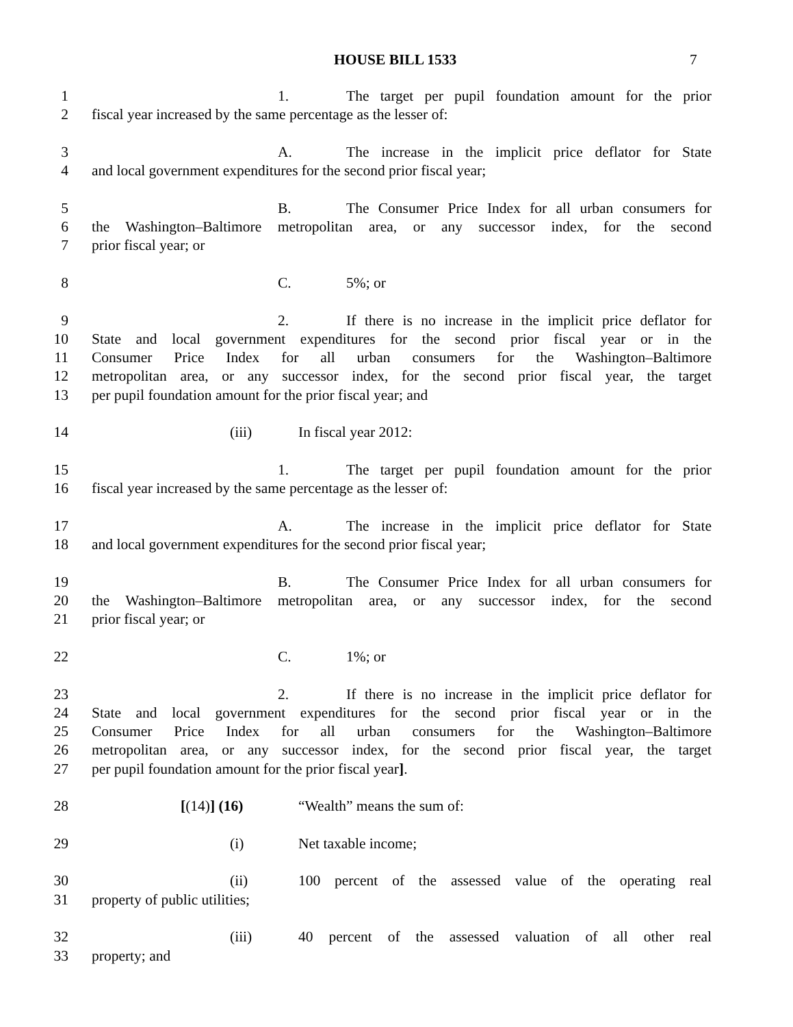HOUSE BILL 1533 7
1 1. The target per pupil foundation amount for the prior
2 fiscal year increased by the same percentage as the lesser of:
3 A. The increase in the implicit price deflator for State
4 and local government expenditures for the second prior fiscal year;
5 B. The Consumer Price Index for all urban consumers for
6 the Washington–Baltimore metropolitan area, or any successor index, for the second
7 prior fiscal year; or
8 C. 5%; or
9 2. If there is no increase in the implicit price deflator for
10 State and local government expenditures for the second prior fiscal year or in the
11 Consumer Price Index for all urban consumers for the Washington–Baltimore
12 metropolitan area, or any successor index, for the second prior fiscal year, the target
13 per pupil foundation amount for the prior fiscal year; and
14 (iii) In fiscal year 2012:
15 1. The target per pupil foundation amount for the prior
16 fiscal year increased by the same percentage as the lesser of:
17 A. The increase in the implicit price deflator for State
18 and local government expenditures for the second prior fiscal year;
19 B. The Consumer Price Index for all urban consumers for
20 the Washington–Baltimore metropolitan area, or any successor index, for the second
21 prior fiscal year; or
22 C. 1%; or
23 2. If there is no increase in the implicit price deflator for
24 State and local government expenditures for the second prior fiscal year or in the
25 Consumer Price Index for all urban consumers for the Washington–Baltimore
26 metropolitan area, or any successor index, for the second prior fiscal year, the target
27 per pupil foundation amount for the prior fiscal year].
28 [(14)] (16) “Wealth” means the sum of:
29 (i) Net taxable income;
30 (ii) 100 percent of the assessed value of the operating real
31 property of public utilities;
32 (iii) 40 percent of the assessed valuation of all other real
33 property; and